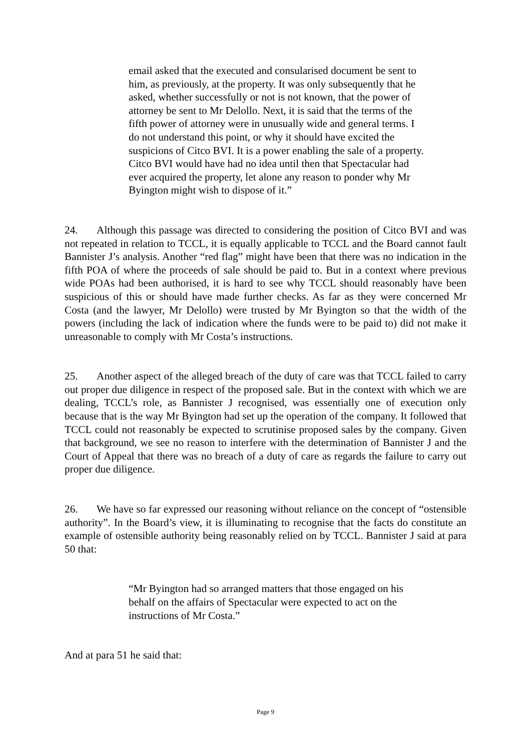email asked that the executed and consularised document be sent to him, as previously, at the property. It was only subsequently that he asked, whether successfully or not is not known, that the power of attorney be sent to Mr Delollo. Next, it is said that the terms of the fifth power of attorney were in unusually wide and general terms. I do not understand this point, or why it should have excited the suspicions of Citco BVI. It is a power enabling the sale of a property. Citco BVI would have had no idea until then that Spectacular had ever acquired the property, let alone any reason to ponder why Mr Byington might wish to dispose of it.”
24. Although this passage was directed to considering the position of Citco BVI and was not repeated in relation to TCCL, it is equally applicable to TCCL and the Board cannot fault Bannister J’s analysis. Another “red flag” might have been that there was no indication in the fifth POA of where the proceeds of sale should be paid to. But in a context where previous wide POAs had been authorised, it is hard to see why TCCL should reasonably have been suspicious of this or should have made further checks. As far as they were concerned Mr Costa (and the lawyer, Mr Delollo) were trusted by Mr Byington so that the width of the powers (including the lack of indication where the funds were to be paid to) did not make it unreasonable to comply with Mr Costa’s instructions.
25. Another aspect of the alleged breach of the duty of care was that TCCL failed to carry out proper due diligence in respect of the proposed sale. But in the context with which we are dealing, TCCL’s role, as Bannister J recognised, was essentially one of execution only because that is the way Mr Byington had set up the operation of the company. It followed that TCCL could not reasonably be expected to scrutinise proposed sales by the company. Given that background, we see no reason to interfere with the determination of Bannister J and the Court of Appeal that there was no breach of a duty of care as regards the failure to carry out proper due diligence.
26. We have so far expressed our reasoning without reliance on the concept of “ostensible authority”. In the Board’s view, it is illuminating to recognise that the facts do constitute an example of ostensible authority being reasonably relied on by TCCL. Bannister J said at para 50 that:
“Mr Byington had so arranged matters that those engaged on his behalf on the affairs of Spectacular were expected to act on the instructions of Mr Costa.”
And at para 51 he said that:
Page 9